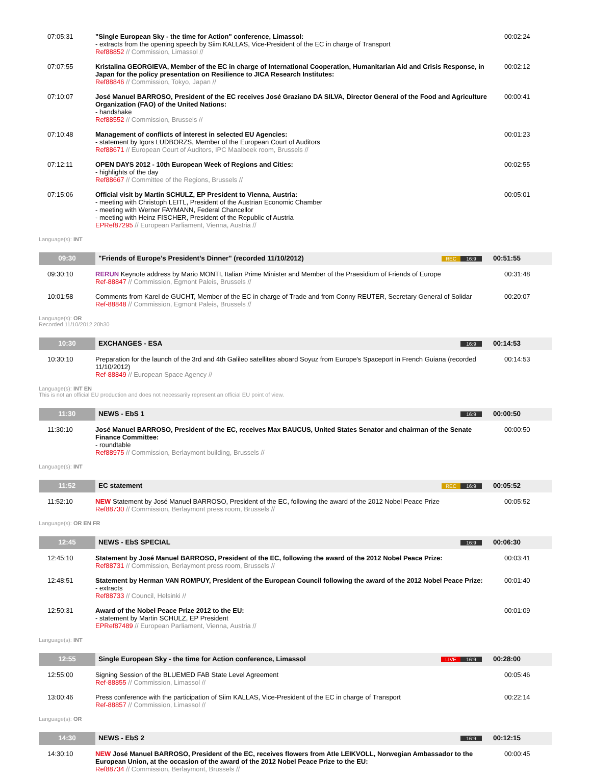| 07:05:31 | "Single European Sky - the time for Action" conference, Limassol: - extracts from the opening speech by Siim KALLAS, Vice-President of the EC in charge of Transport Ref88852 // Commission, Limassol // | 00:02:24 |
| 07:07:55 | Kristalina GEORGIEVA, Member of the EC in charge of International Cooperation, Humanitarian Aid and Crisis Response, in Japan for the policy presentation on Resilience to JICA Research Institutes: Ref88846 // Commission, Tokyo, Japan // | 00:02:12 |
| 07:10:07 | José Manuel BARROSO, President of the EC receives José Graziano DA SILVA, Director General of the Food and Agriculture Organization (FAO) of the United Nations: - handshake Ref88552 // Commission, Brussels // | 00:00:41 |
| 07:10:48 | Management of conflicts of interest in selected EU Agencies: - statement by Igors LUDBORZS, Member of the European Court of Auditors Ref88671 // European Court of Auditors, IPC Maalbeek room, Brussels // | 00:01:23 |
| 07:12:11 | OPEN DAYS 2012 - 10th European Week of Regions and Cities: - highlights of the day Ref88667 // Committee of the Regions, Brussels // | 00:02:55 |
| 07:15:06 | Official visit by Martin SCHULZ, EP President to Vienna, Austria: - meeting with Christoph LEITL, President of the Austrian Economic Chamber - meeting with Werner FAYMANN, Federal Chancellor - meeting with Heinz FISCHER, President of the Republic of Austria EPRef87295 // European Parliament, Vienna, Austria // | 00:05:01 |
Language(s): INT
| 09:30 | "Friends of Europe’s President’s Dinner" (recorded 11/10/2012) | REC 16:9 | 00:51:55 |
| 09:30:10 | RERUN Keynote address by Mario MONTI, Italian Prime Minister and Member of the Praesidium of Friends of Europe Ref-88847 // Commission, Egmont Paleis, Brussels // | | 00:31:48 |
| 10:01:58 | Comments from Karel de GUCHT, Member of the EC in charge of Trade and from Conny REUTER, Secretary General of Solidar Ref-88848 // Commission, Egmont Paleis, Brussels // | | 00:20:07 |
Language(s): OR
Recorded 11/10/2012 20h30
| 10:30 | EXCHANGES - ESA | 16:9 | 00:14:53 |
| 10:30:10 | Preparation for the launch of the 3rd and 4th Galileo satellites aboard Soyuz from Europe's Spaceport in French Guiana (recorded 11/10/2012) Ref-88849 // European Space Agency // | | 00:14:53 |
Language(s): INT EN
This is not an official EU production and does not necessarily represent an official EU point of view.
| 11:30 | NEWS - EbS 1 | 16:9 | 00:00:50 |
| 11:30:10 | José Manuel BARROSO, President of the EC, receives Max BAUCUS, United States Senator and chairman of the Senate Finance Committee: - roundtable Ref88975 // Commission, Berlaymont building, Brussels // | | 00:00:50 |
Language(s): INT
| 11:52 | EC statement | REC 16:9 | 00:05:52 |
| 11:52:10 | NEW Statement by José Manuel BARROSO, President of the EC, following the award of the 2012 Nobel Peace Prize Ref88730 // Commission, Berlaymont press room, Brussels // | | 00:05:52 |
Language(s): OR EN FR
| 12:45 | NEWS - EbS SPECIAL | 16:9 | 00:06:30 |
| 12:45:10 | Statement by José Manuel BARROSO, President of the EC, following the award of the 2012 Nobel Peace Prize: Ref88731 // Commission, Berlaymont press room, Brussels // | | 00:03:41 |
| 12:48:51 | Statement by Herman VAN ROMPUY, President of the European Council following the award of the 2012 Nobel Peace Prize: - extracts Ref88733 // Council, Helsinki // | | 00:01:40 |
| 12:50:31 | Award of the Nobel Peace Prize 2012 to the EU: - statement by Martin SCHULZ, EP President EPRef87489 // European Parliament, Vienna, Austria // | | 00:01:09 |
Language(s): INT
| 12:55 | Single European Sky - the time for Action conference, Limassol | LIVE 16:9 | 00:28:00 |
| 12:55:00 | Signing Session of the BLUEMED FAB State Level Agreement Ref-88855 // Commission, Limassol // | | 00:05:46 |
| 13:00:46 | Press conference with the participation of Siim KALLAS, Vice-President of the EC in charge of Transport Ref-88857 // Commission, Limassol // | | 00:22:14 |
Language(s): OR
| 14:30 | NEWS - EbS 2 | 16:9 | 00:12:15 |
| 14:30:10 | NEW José Manuel BARROSO, President of the EC, receives flowers from Atle LEIKVOLL, Norwegian Ambassador to the European Union, at the occasion of the award of the 2012 Nobel Peace Prize to the EU: Ref88734 // Commission, Berlaymont, Brussels // | | 00:00:45 |